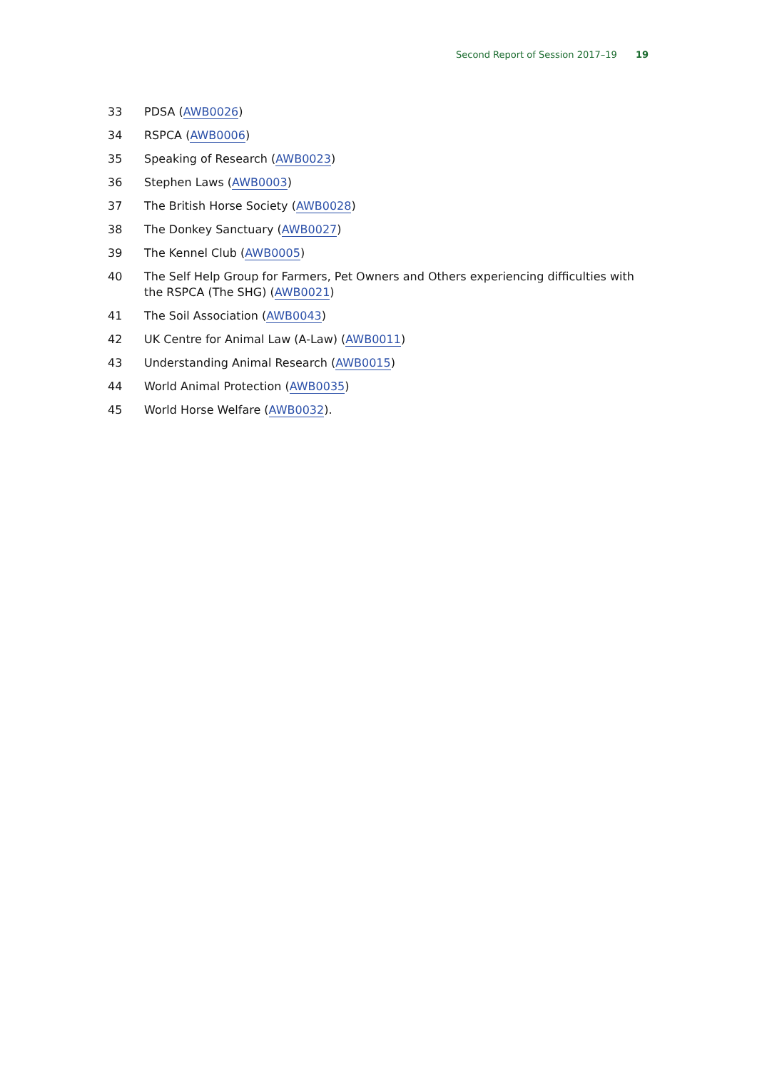Second Report of Session 2017–19 19
33 PDSA (AWB0026)
34 RSPCA (AWB0006)
35 Speaking of Research (AWB0023)
36 Stephen Laws (AWB0003)
37 The British Horse Society (AWB0028)
38 The Donkey Sanctuary (AWB0027)
39 The Kennel Club (AWB0005)
40 The Self Help Group for Farmers, Pet Owners and Others experiencing difficulties with the RSPCA (The SHG) (AWB0021)
41 The Soil Association (AWB0043)
42 UK Centre for Animal Law (A-Law) (AWB0011)
43 Understanding Animal Research (AWB0015)
44 World Animal Protection (AWB0035)
45 World Horse Welfare (AWB0032).